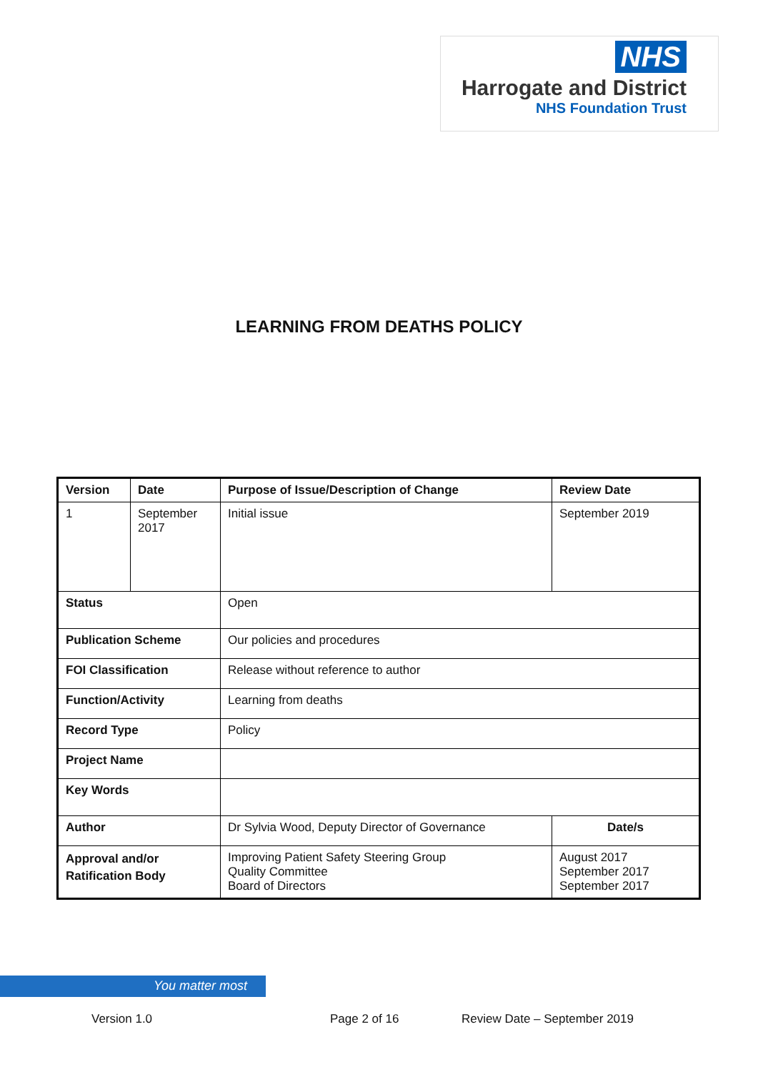NHS
Harrogate and District
NHS Foundation Trust
LEARNING FROM DEATHS POLICY
| Version | Date | Purpose of Issue/Description of Change | Review Date |
| --- | --- | --- | --- |
| 1 | September 2017 | Initial issue | September 2019 |
| Status | | Open | |
| Publication Scheme | | Our policies and procedures | |
| FOI Classification | | Release without reference to author | |
| Function/Activity | | Learning from deaths | |
| Record Type | | Policy | |
| Project Name | | | |
| Key Words | | | |
| Author | | Dr Sylvia Wood, Deputy Director of Governance | Date/s |
| Approval and/or Ratification Body | | Improving Patient Safety Steering Group Quality Committee Board of Directors | August 2017 September 2017 September 2017 |
You matter most
Version 1.0 Page 2 of 16 Review Date – September 2019